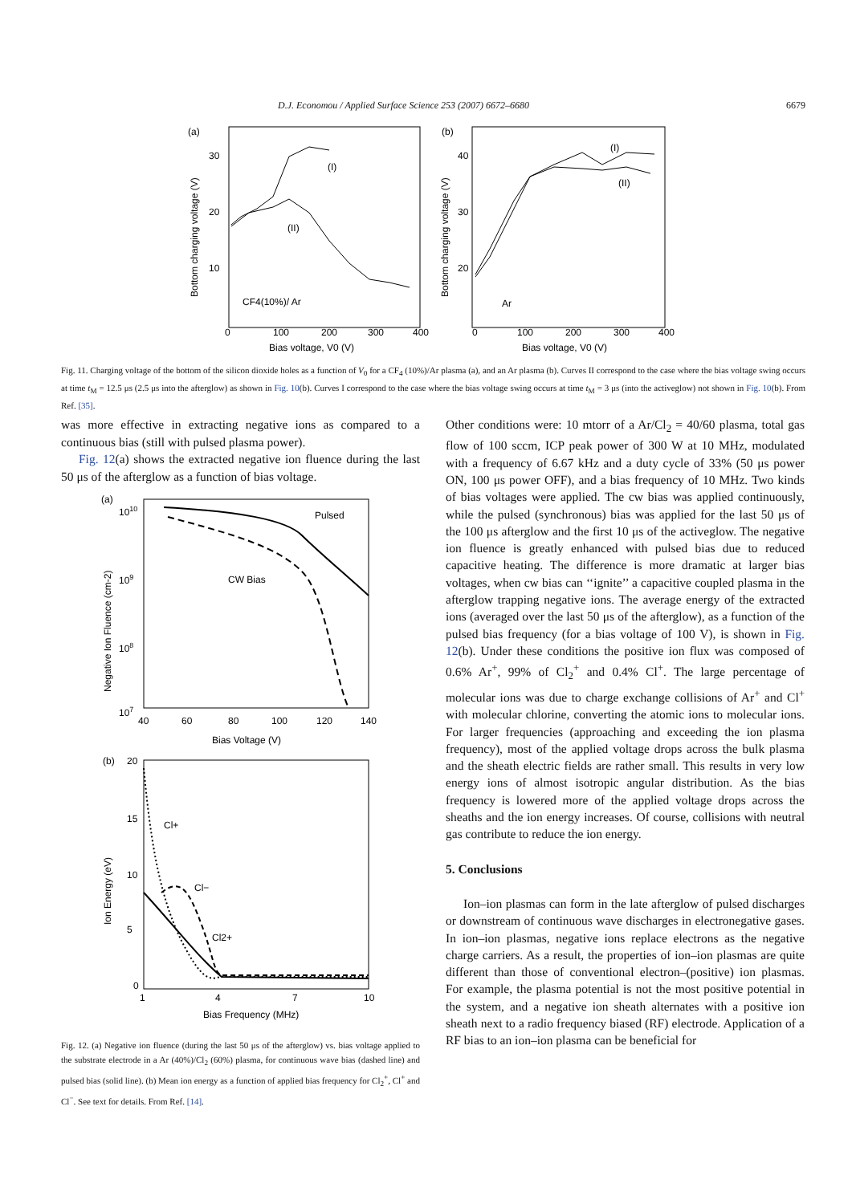D.J. Economou / Applied Surface Science 253 (2007) 6672–6680 6679
(a)
30
20
10
0
100
200
300
400
Bias voltage, V0 (V)
CF4(10%)/ Ar
(I)
(II)
Bottom charging voltage (V)
(b)
40
30
20
0
100
200
300
400
Bias voltage, V0 (V)
Ar
(I)
(II)
Bottom charging voltage (V)
Fig. 11. Charging voltage of the bottom of the silicon dioxide holes as a function of V<sub>0</sub> for a CF<sub>4</sub> (10%)/Ar plasma (a), and an Ar plasma (b). Curves II correspond to the case where the bias voltage swing occurs at time t<sub>M</sub> = 12.5 μs (2.5 μs into the afterglow) as shown in Fig. 10(b). Curves I correspond to the case where the bias voltage swing occurs at time t<sub>M</sub> = 3 μs (into the activeglow) not shown in Fig. 10(b). From Ref. [35].
was more effective in extracting negative ions as compared to a continuous bias (still with pulsed plasma power).
Fig. 12(a) shows the extracted negative ion fluence during the last 50 μs of the afterglow as a function of bias voltage.
(a)
1010
109
108
107
40
60
80
100
120
140
Bias Voltage (V)
Pulsed
CW Bias
Negative Ion Fluence (cm-2)
(b)
20
15
10
5
0
1
4
7
10
Bias Frequency (MHz)
Cl+
Cl−
Cl2+
Ion Energy (eV)
Fig. 12. (a) Negative ion fluence (during the last 50 μs of the afterglow) vs. bias voltage applied to the substrate electrode in a Ar (40%)/Cl<sub>2</sub> (60%) plasma, for continuous wave bias (dashed line) and pulsed bias (solid line). (b) Mean ion energy as a function of applied bias frequency for Cl<sub>2</sub><sup>+</sup>, Cl<sup>+</sup> and Cl<sup>−</sup>. See text for details. From Ref. [14].
Other conditions were: 10 mtorr of a Ar/Cl<sub>2</sub> = 40/60 plasma, total gas flow of 100 sccm, ICP peak power of 300 W at 10 MHz, modulated with a frequency of 6.67 kHz and a duty cycle of 33% (50 μs power ON, 100 μs power OFF), and a bias frequency of 10 MHz. Two kinds of bias voltages were applied. The cw bias was applied continuously, while the pulsed (synchronous) bias was applied for the last 50 μs of the 100 μs afterglow and the first 10 μs of the activeglow. The negative ion fluence is greatly enhanced with pulsed bias due to reduced capacitive heating. The difference is more dramatic at larger bias voltages, when cw bias can ‘‘ignite’’ a capacitive coupled plasma in the afterglow trapping negative ions. The average energy of the extracted ions (averaged over the last 50 μs of the afterglow), as a function of the pulsed bias frequency (for a bias voltage of 100 V), is shown in Fig. 12(b). Under these conditions the positive ion flux was composed of 0.6% Ar<sup>+</sup>, 99% of Cl<sub>2</sub><sup>+</sup> and 0.4% Cl<sup>+</sup>. The large percentage of molecular ions was due to charge exchange collisions of Ar<sup>+</sup> and Cl<sup>+</sup> with molecular chlorine, converting the atomic ions to molecular ions. For larger frequencies (approaching and exceeding the ion plasma frequency), most of the applied voltage drops across the bulk plasma and the sheath electric fields are rather small. This results in very low energy ions of almost isotropic angular distribution. As the bias frequency is lowered more of the applied voltage drops across the sheaths and the ion energy increases. Of course, collisions with neutral gas contribute to reduce the ion energy.
5. Conclusions
Ion–ion plasmas can form in the late afterglow of pulsed discharges or downstream of continuous wave discharges in electronegative gases. In ion–ion plasmas, negative ions replace electrons as the negative charge carriers. As a result, the properties of ion–ion plasmas are quite different than those of conventional electron–(positive) ion plasmas. For example, the plasma potential is not the most positive potential in the system, and a negative ion sheath alternates with a positive ion sheath next to a radio frequency biased (RF) electrode. Application of a RF bias to an ion–ion plasma can be beneficial for